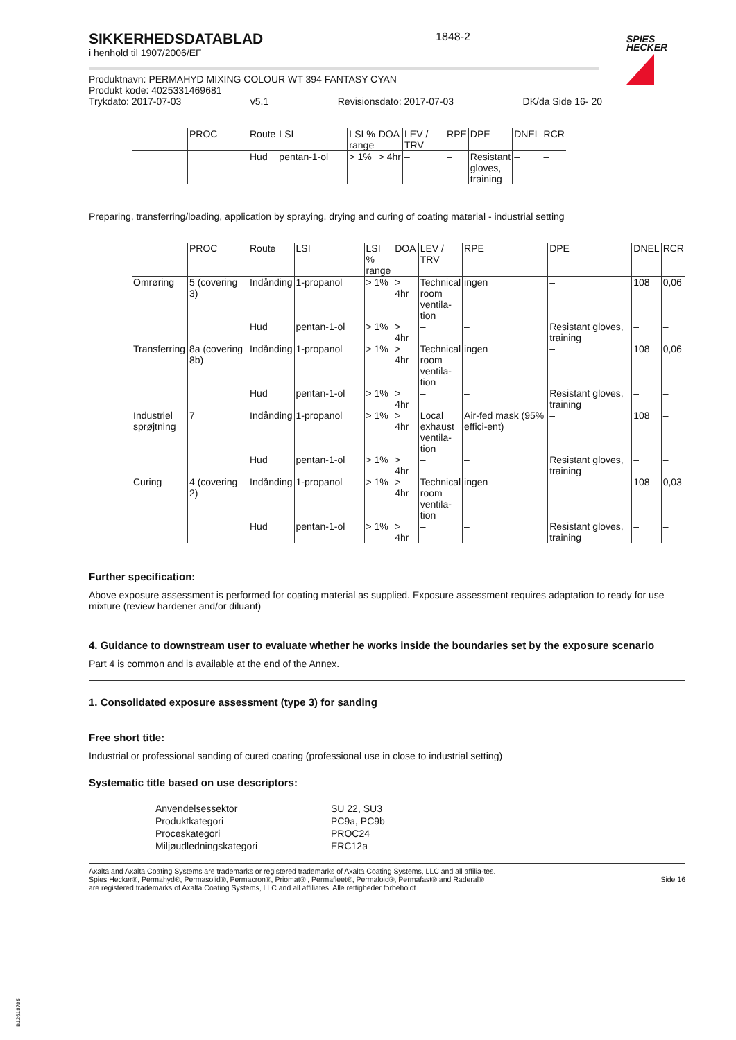SIKKERHEDSDATABLAD
i henhold til 1907/2006/EF
1848-2
SPIES
HECKER
Produktnavn: PERMAHYD MIXING COLOUR WT 394 FANTASY CYAN
Produkt kode: 4025331469681
Trykdato: 2017-07-03 v5.1 Revisionsdato: 2017-07-03 DK/da Side 16- 20
| | PROC | Route | LSI | LSI % range | DOA | LEV / TRV | RPE | DPE | DNEL | RCR |
| --- | --- | --- | --- | --- | --- | --- | --- | --- | --- | --- |
| | | Hud | pentan-1-ol | > 1% | > 4hr | – | – | Resistant gloves, training | – | – |
Preparing, transferring/loading, application by spraying, drying and curing of coating material - industrial setting
| | PROC | Route | LSI | LSI % range | DOA | LEV / TRV | RPE | DPE | DNEL | RCR |
| --- | --- | --- | --- | --- | --- | --- | --- | --- | --- | --- |
| Omrøring | 5 (covering 3) | Indånding | 1-propanol | > 1% | > 4hr | Technical room ventila-tion | ingen | – | 108 | 0,06 |
| | | Hud | pentan-1-ol | > 1% | > 4hr | – | – | Resistant gloves, training | – | – |
| Transferring | 8a (covering 8b) | Indånding | 1-propanol | > 1% | > 4hr | Technical room ventila-tion | ingen | – | 108 | 0,06 |
| | | Hud | pentan-1-ol | > 1% | > 4hr | – | – | Resistant gloves, training | – | – |
| Industriel sprøjtning | 7 | Indånding | 1-propanol | > 1% | > 4hr | Local exhaust ventila-tion | Air-fed mask (95% effici-ent) | – | 108 | – |
| | | Hud | pentan-1-ol | > 1% | > 4hr | – | – | Resistant gloves, training | – | – |
| Curing | 4 (covering 2) | Indånding | 1-propanol | > 1% | > 4hr | Technical room ventila-tion | ingen | – | 108 | 0,03 |
| | | Hud | pentan-1-ol | > 1% | > 4hr | – | – | Resistant gloves, training | – | – |
Further specification:
Above exposure assessment is performed for coating material as supplied. Exposure assessment requires adaptation to ready for use mixture (review hardener and/or diluant)
4. Guidance to downstream user to evaluate whether he works inside the boundaries set by the exposure scenario
Part 4 is common and is available at the end of the Annex.
1. Consolidated exposure assessment (type 3) for sanding
Free short title:
Industrial or professional sanding of cured coating (professional use in close to industrial setting)
Systematic title based on use descriptors:
| Anvendelsessektor | SU 22, SU3 |
| Produktkategori | PC9a, PC9b |
| Proceskategori | PROC24 |
| Miljøudledningskategori | ERC12a |
Axalta and Axalta Coating Systems are trademarks or registered trademarks of Axalta Coating Systems, LLC and all affilia-tes. Spies Hecker®, Permahyd®, Permasolid®, Permacron®, Priomat® , Permafleet®, Permaloid®, Permafast® and Raderal®
are registered trademarks of Axalta Coating Systems, LLC and all affiliates. Alle rettigheder forbeholdt.
Side 16
B12618785